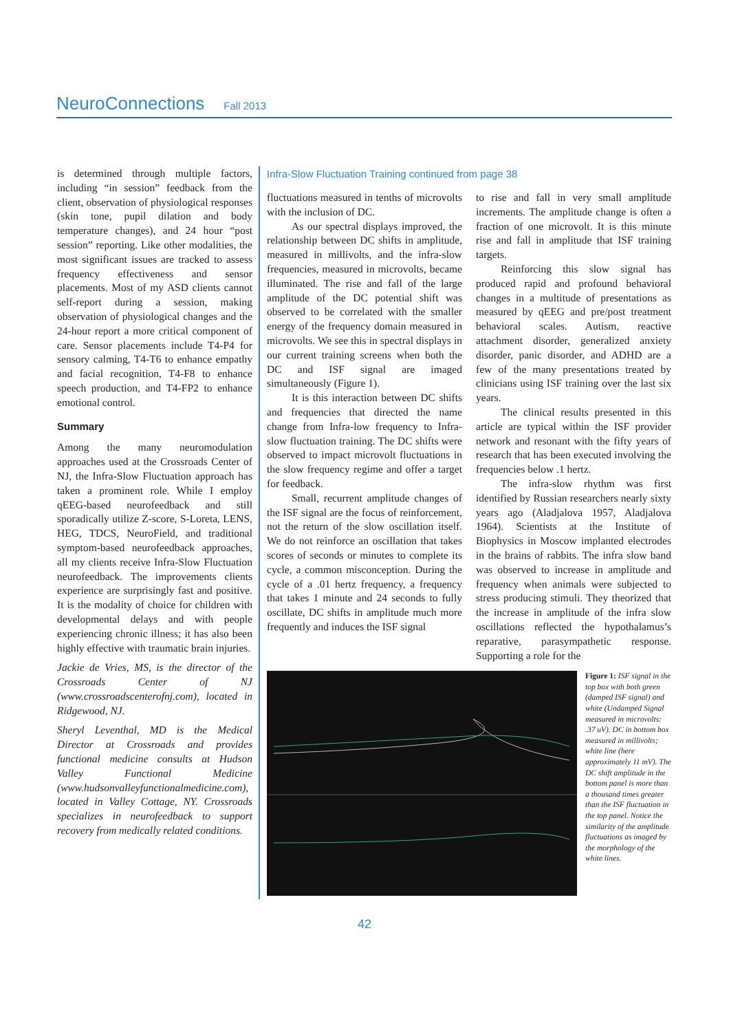NeuroConnections Fall 2013
is determined through multiple factors, including “in session” feedback from the client, observation of physiological responses (skin tone, pupil dilation and body temperature changes), and 24 hour “post session” reporting. Like other modalities, the most significant issues are tracked to assess frequency effectiveness and sensor placements. Most of my ASD clients cannot self-report during a session, making observation of physiological changes and the 24-hour report a more critical component of care. Sensor placements include T4-P4 for sensory calming, T4-T6 to enhance empathy and facial recognition, T4-F8 to enhance speech production, and T4-FP2 to enhance emotional control.
Summary
Among the many neuromodulation approaches used at the Crossroads Center of NJ, the Infra-Slow Fluctuation approach has taken a prominent role. While I employ qEEG-based neurofeedback and still sporadically utilize Z-score, S-Loreta, LENS, HEG, TDCS, NeuroField, and traditional symptom-based neurofeedback approaches, all my clients receive Infra-Slow Fluctuation neurofeedback. The improvements clients experience are surprisingly fast and positive. It is the modality of choice for children with developmental delays and with people experiencing chronic illness; it has also been highly effective with traumatic brain injuries.
Jackie de Vries, MS, is the director of the Crossroads Center of NJ (www.crossroadscenterofnj.com), located in Ridgewood, NJ.
Sheryl Leventhal, MD is the Medical Director at Crossroads and provides functional medicine consults at Hudson Valley Functional Medicine (www.hudsonvalleyfunctionalmedicine.com), located in Valley Cottage, NY. Crossroads specializes in neurofeedback to support recovery from medically related conditions.
Infra-Slow Fluctuation Training continued from page 38
fluctuations measured in tenths of microvolts with the inclusion of DC.
As our spectral displays improved, the relationship between DC shifts in amplitude, measured in millivolts, and the infra-slow frequencies, measured in microvolts, became illuminated. The rise and fall of the large amplitude of the DC potential shift was observed to be correlated with the smaller energy of the frequency domain measured in microvolts. We see this in spectral displays in our current training screens when both the DC and ISF signal are imaged simultaneously (Figure 1).
It is this interaction between DC shifts and frequencies that directed the name change from Infra-low frequency to Infra-slow fluctuation training. The DC shifts were observed to impact microvolt fluctuations in the slow frequency regime and offer a target for feedback.
Small, recurrent amplitude changes of the ISF signal are the focus of reinforcement, not the return of the slow oscillation itself. We do not reinforce an oscillation that takes scores of seconds or minutes to complete its cycle, a common misconception. During the cycle of a .01 hertz frequency, a frequency that takes 1 minute and 24 seconds to fully oscillate, DC shifts in amplitude much more frequently and induces the ISF signal
to rise and fall in very small amplitude increments. The amplitude change is often a fraction of one microvolt. It is this minute rise and fall in amplitude that ISF training targets.
Reinforcing this slow signal has produced rapid and profound behavioral changes in a multitude of presentations as measured by qEEG and pre/post treatment behavioral scales. Autism, reactive attachment disorder, generalized anxiety disorder, panic disorder, and ADHD are a few of the many presentations treated by clinicians using ISF training over the last six years.
The clinical results presented in this article are typical within the ISF provider network and resonant with the fifty years of research that has been executed involving the frequencies below .1 hertz.
The infra-slow rhythm was first identified by Russian researchers nearly sixty years ago (Aladjalova 1957, Aladjalova 1964). Scientists at the Institute of Biophysics in Moscow implanted electrodes in the brains of rabbits. The infra slow band was observed to increase in amplitude and frequency when animals were subjected to stress producing stimuli. They theorized that the increase in amplitude of the infra slow oscillations reflected the hypothalamus’s reparative, parasympathetic response. Supporting a role for the
Figure 1: ISF signal in the top box with both green (damped ISF signal) and white (Undamped Signal measured in microvolts: .37 uV). DC in bottom box measured in millivolts; white line (here approximately 11 mV). The DC shift amplitude in the bottom panel is more than a thousand times greater than the ISF fluctuation in the top panel. Notice the similarity of the amplitude fluctuations as imaged by the morphology of the white lines.
42